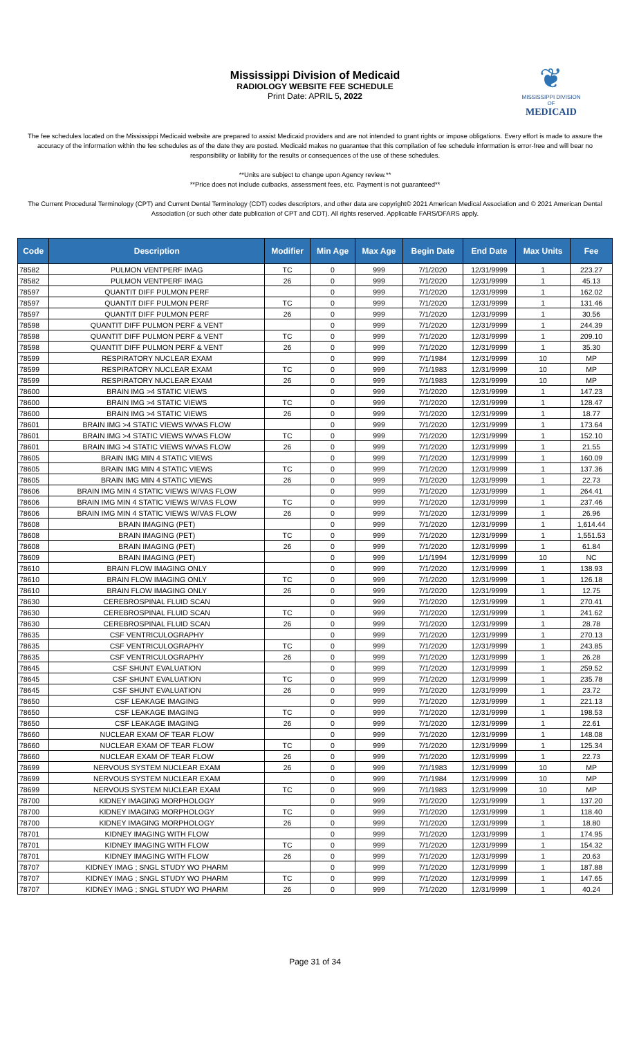Mississippi Division of Medicaid
RADIOLOGY WEBSITE FEE SCHEDULE
Print Date: APRIL 5, 2022
❦
MISSISSIPPI DIVISION OF
MEDICAID
The fee schedules located on the Mississippi Medicaid website are prepared to assist Medicaid providers and are not intended to grant rights or impose obligations. Every effort is made to assure the accuracy of the information within the fee schedules as of the date they are posted. Medicaid makes no guarantee that this compilation of fee schedule information is error-free and will bear no responsibility or liability for the results or consequences of the use of these schedules.
**Units are subject to change upon Agency review.**
**Price does not include cutbacks, assessment fees, etc. Payment is not guaranteed**
The Current Procedural Terminology (CPT) and Current Dental Terminology (CDT) codes descriptors, and other data are copyright© 2021 American Medical Association and © 2021 American Dental Association (or such other date publication of CPT and CDT). All rights reserved. Applicable FARS/DFARS apply.
| Code | Description | Modifier | Min Age | Max Age | Begin Date | End Date | Max Units | Fee |
| --- | --- | --- | --- | --- | --- | --- | --- | --- |
| 78582 | PULMON VENTPERF IMAG | TC | 0 | 999 | 7/1/2020 | 12/31/9999 | 1 | 223.27 |
| 78582 | PULMON VENTPERF IMAG | 26 | 0 | 999 | 7/1/2020 | 12/31/9999 | 1 | 45.13 |
| 78597 | QUANTIT DIFF PULMON PERF | | 0 | 999 | 7/1/2020 | 12/31/9999 | 1 | 162.02 |
| 78597 | QUANTIT DIFF PULMON PERF | TC | 0 | 999 | 7/1/2020 | 12/31/9999 | 1 | 131.46 |
| 78597 | QUANTIT DIFF PULMON PERF | 26 | 0 | 999 | 7/1/2020 | 12/31/9999 | 1 | 30.56 |
| 78598 | QUANTIT DIFF PULMON PERF & VENT | | 0 | 999 | 7/1/2020 | 12/31/9999 | 1 | 244.39 |
| 78598 | QUANTIT DIFF PULMON PERF & VENT | TC | 0 | 999 | 7/1/2020 | 12/31/9999 | 1 | 209.10 |
| 78598 | QUANTIT DIFF PULMON PERF & VENT | 26 | 0 | 999 | 7/1/2020 | 12/31/9999 | 1 | 35.30 |
| 78599 | RESPIRATORY NUCLEAR EXAM | | 0 | 999 | 7/1/1984 | 12/31/9999 | 10 | MP |
| 78599 | RESPIRATORY NUCLEAR EXAM | TC | 0 | 999 | 7/1/1983 | 12/31/9999 | 10 | MP |
| 78599 | RESPIRATORY NUCLEAR EXAM | 26 | 0 | 999 | 7/1/1983 | 12/31/9999 | 10 | MP |
| 78600 | BRAIN IMG >4 STATIC VIEWS | | 0 | 999 | 7/1/2020 | 12/31/9999 | 1 | 147.23 |
| 78600 | BRAIN IMG >4 STATIC VIEWS | TC | 0 | 999 | 7/1/2020 | 12/31/9999 | 1 | 128.47 |
| 78600 | BRAIN IMG >4 STATIC VIEWS | 26 | 0 | 999 | 7/1/2020 | 12/31/9999 | 1 | 18.77 |
| 78601 | BRAIN IMG >4 STATIC VIEWS W/VAS FLOW | | 0 | 999 | 7/1/2020 | 12/31/9999 | 1 | 173.64 |
| 78601 | BRAIN IMG >4 STATIC VIEWS W/VAS FLOW | TC | 0 | 999 | 7/1/2020 | 12/31/9999 | 1 | 152.10 |
| 78601 | BRAIN IMG >4 STATIC VIEWS W/VAS FLOW | 26 | 0 | 999 | 7/1/2020 | 12/31/9999 | 1 | 21.55 |
| 78605 | BRAIN IMG MIN 4 STATIC VIEWS | | 0 | 999 | 7/1/2020 | 12/31/9999 | 1 | 160.09 |
| 78605 | BRAIN IMG MIN 4 STATIC VIEWS | TC | 0 | 999 | 7/1/2020 | 12/31/9999 | 1 | 137.36 |
| 78605 | BRAIN IMG MIN 4 STATIC VIEWS | 26 | 0 | 999 | 7/1/2020 | 12/31/9999 | 1 | 22.73 |
| 78606 | BRAIN IMG MIN 4 STATIC VIEWS W/VAS FLOW | | 0 | 999 | 7/1/2020 | 12/31/9999 | 1 | 264.41 |
| 78606 | BRAIN IMG MIN 4 STATIC VIEWS W/VAS FLOW | TC | 0 | 999 | 7/1/2020 | 12/31/9999 | 1 | 237.46 |
| 78606 | BRAIN IMG MIN 4 STATIC VIEWS W/VAS FLOW | 26 | 0 | 999 | 7/1/2020 | 12/31/9999 | 1 | 26.96 |
| 78608 | BRAIN IMAGING (PET) | | 0 | 999 | 7/1/2020 | 12/31/9999 | 1 | 1,614.44 |
| 78608 | BRAIN IMAGING (PET) | TC | 0 | 999 | 7/1/2020 | 12/31/9999 | 1 | 1,551.53 |
| 78608 | BRAIN IMAGING (PET) | 26 | 0 | 999 | 7/1/2020 | 12/31/9999 | 1 | 61.84 |
| 78609 | BRAIN IMAGING (PET) | | 0 | 999 | 1/1/1994 | 12/31/9999 | 10 | NC |
| 78610 | BRAIN FLOW IMAGING ONLY | | 0 | 999 | 7/1/2020 | 12/31/9999 | 1 | 138.93 |
| 78610 | BRAIN FLOW IMAGING ONLY | TC | 0 | 999 | 7/1/2020 | 12/31/9999 | 1 | 126.18 |
| 78610 | BRAIN FLOW IMAGING ONLY | 26 | 0 | 999 | 7/1/2020 | 12/31/9999 | 1 | 12.75 |
| 78630 | CEREBROSPINAL FLUID SCAN | | 0 | 999 | 7/1/2020 | 12/31/9999 | 1 | 270.41 |
| 78630 | CEREBROSPINAL FLUID SCAN | TC | 0 | 999 | 7/1/2020 | 12/31/9999 | 1 | 241.62 |
| 78630 | CEREBROSPINAL FLUID SCAN | 26 | 0 | 999 | 7/1/2020 | 12/31/9999 | 1 | 28.78 |
| 78635 | CSF VENTRICULOGRAPHY | | 0 | 999 | 7/1/2020 | 12/31/9999 | 1 | 270.13 |
| 78635 | CSF VENTRICULOGRAPHY | TC | 0 | 999 | 7/1/2020 | 12/31/9999 | 1 | 243.85 |
| 78635 | CSF VENTRICULOGRAPHY | 26 | 0 | 999 | 7/1/2020 | 12/31/9999 | 1 | 26.28 |
| 78645 | CSF SHUNT EVALUATION | | 0 | 999 | 7/1/2020 | 12/31/9999 | 1 | 259.52 |
| 78645 | CSF SHUNT EVALUATION | TC | 0 | 999 | 7/1/2020 | 12/31/9999 | 1 | 235.78 |
| 78645 | CSF SHUNT EVALUATION | 26 | 0 | 999 | 7/1/2020 | 12/31/9999 | 1 | 23.72 |
| 78650 | CSF LEAKAGE IMAGING | | 0 | 999 | 7/1/2020 | 12/31/9999 | 1 | 221.13 |
| 78650 | CSF LEAKAGE IMAGING | TC | 0 | 999 | 7/1/2020 | 12/31/9999 | 1 | 198.53 |
| 78650 | CSF LEAKAGE IMAGING | 26 | 0 | 999 | 7/1/2020 | 12/31/9999 | 1 | 22.61 |
| 78660 | NUCLEAR EXAM OF TEAR FLOW | | 0 | 999 | 7/1/2020 | 12/31/9999 | 1 | 148.08 |
| 78660 | NUCLEAR EXAM OF TEAR FLOW | TC | 0 | 999 | 7/1/2020 | 12/31/9999 | 1 | 125.34 |
| 78660 | NUCLEAR EXAM OF TEAR FLOW | 26 | 0 | 999 | 7/1/2020 | 12/31/9999 | 1 | 22.73 |
| 78699 | NERVOUS SYSTEM NUCLEAR EXAM | 26 | 0 | 999 | 7/1/1983 | 12/31/9999 | 10 | MP |
| 78699 | NERVOUS SYSTEM NUCLEAR EXAM | | 0 | 999 | 7/1/1984 | 12/31/9999 | 10 | MP |
| 78699 | NERVOUS SYSTEM NUCLEAR EXAM | TC | 0 | 999 | 7/1/1983 | 12/31/9999 | 10 | MP |
| 78700 | KIDNEY IMAGING MORPHOLOGY | | 0 | 999 | 7/1/2020 | 12/31/9999 | 1 | 137.20 |
| 78700 | KIDNEY IMAGING MORPHOLOGY | TC | 0 | 999 | 7/1/2020 | 12/31/9999 | 1 | 118.40 |
| 78700 | KIDNEY IMAGING MORPHOLOGY | 26 | 0 | 999 | 7/1/2020 | 12/31/9999 | 1 | 18.80 |
| 78701 | KIDNEY IMAGING WITH FLOW | | 0 | 999 | 7/1/2020 | 12/31/9999 | 1 | 174.95 |
| 78701 | KIDNEY IMAGING WITH FLOW | TC | 0 | 999 | 7/1/2020 | 12/31/9999 | 1 | 154.32 |
| 78701 | KIDNEY IMAGING WITH FLOW | 26 | 0 | 999 | 7/1/2020 | 12/31/9999 | 1 | 20.63 |
| 78707 | KIDNEY IMAG ; SNGL STUDY WO PHARM | | 0 | 999 | 7/1/2020 | 12/31/9999 | 1 | 187.88 |
| 78707 | KIDNEY IMAG ; SNGL STUDY WO PHARM | TC | 0 | 999 | 7/1/2020 | 12/31/9999 | 1 | 147.65 |
| 78707 | KIDNEY IMAG ; SNGL STUDY WO PHARM | 26 | 0 | 999 | 7/1/2020 | 12/31/9999 | 1 | 40.24 |
Page 31 of 34